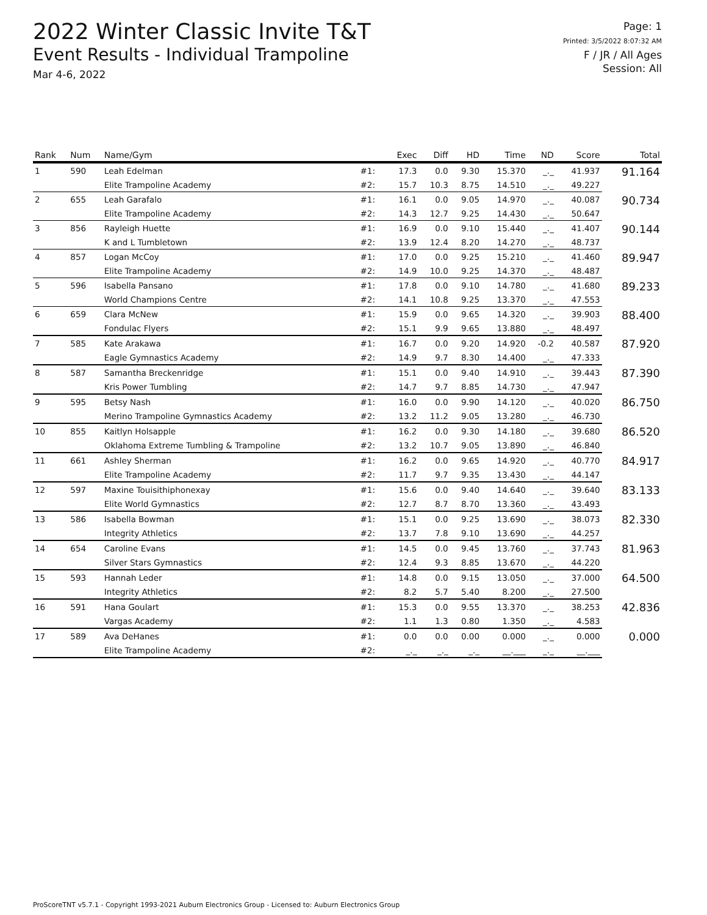2022 Winter Classic Invite T&T
Event Results - Individual Trampoline
Mar 4-6, 2022
Page: 1
Printed: 3/5/2022 8:07:32 AM
F / JR / All Ages
Session: All
| Rank | Num | Name/Gym | | Exec | Diff | HD | Time | ND | Score | Total |
| --- | --- | --- | --- | --- | --- | --- | --- | --- | --- | --- |
| 1 | 590 | Leah Edelman | #1: | 17.3 | 0.0 | 9.30 | 15.370 | _._ | 41.937 | 91.164 |
| | | Elite Trampoline Academy | #2: | 15.7 | 10.3 | 8.75 | 14.510 | _._ | 49.227 | |
| 2 | 655 | Leah Garafalo | #1: | 16.1 | 0.0 | 9.05 | 14.970 | _._ | 40.087 | 90.734 |
| | | Elite Trampoline Academy | #2: | 14.3 | 12.7 | 9.25 | 14.430 | _._ | 50.647 | |
| 3 | 856 | Rayleigh Huette | #1: | 16.9 | 0.0 | 9.10 | 15.440 | _._ | 41.407 | 90.144 |
| | | K and L Tumbletown | #2: | 13.9 | 12.4 | 8.20 | 14.270 | _._ | 48.737 | |
| 4 | 857 | Logan McCoy | #1: | 17.0 | 0.0 | 9.25 | 15.210 | _._ | 41.460 | 89.947 |
| | | Elite Trampoline Academy | #2: | 14.9 | 10.0 | 9.25 | 14.370 | _._ | 48.487 | |
| 5 | 596 | Isabella Pansano | #1: | 17.8 | 0.0 | 9.10 | 14.780 | _._ | 41.680 | 89.233 |
| | | World Champions Centre | #2: | 14.1 | 10.8 | 9.25 | 13.370 | _._ | 47.553 | |
| 6 | 659 | Clara McNew | #1: | 15.9 | 0.0 | 9.65 | 14.320 | _._ | 39.903 | 88.400 |
| | | Fondulac Flyers | #2: | 15.1 | 9.9 | 9.65 | 13.880 | _._ | 48.497 | |
| 7 | 585 | Kate Arakawa | #1: | 16.7 | 0.0 | 9.20 | 14.920 | -0.2 | 40.587 | 87.920 |
| | | Eagle Gymnastics Academy | #2: | 14.9 | 9.7 | 8.30 | 14.400 | _._ | 47.333 | |
| 8 | 587 | Samantha Breckenridge | #1: | 15.1 | 0.0 | 9.40 | 14.910 | _._ | 39.443 | 87.390 |
| | | Kris Power Tumbling | #2: | 14.7 | 9.7 | 8.85 | 14.730 | _._ | 47.947 | |
| 9 | 595 | Betsy Nash | #1: | 16.0 | 0.0 | 9.90 | 14.120 | _._ | 40.020 | 86.750 |
| | | Merino Trampoline Gymnastics Academy | #2: | 13.2 | 11.2 | 9.05 | 13.280 | _._ | 46.730 | |
| 10 | 855 | Kaitlyn Holsapple | #1: | 16.2 | 0.0 | 9.30 | 14.180 | _._ | 39.680 | 86.520 |
| | | Oklahoma Extreme Tumbling & Trampoline | #2: | 13.2 | 10.7 | 9.05 | 13.890 | _._ | 46.840 | |
| 11 | 661 | Ashley Sherman | #1: | 16.2 | 0.0 | 9.65 | 14.920 | _._ | 40.770 | 84.917 |
| | | Elite Trampoline Academy | #2: | 11.7 | 9.7 | 9.35 | 13.430 | _._ | 44.147 | |
| 12 | 597 | Maxine Touisithiphonexay | #1: | 15.6 | 0.0 | 9.40 | 14.640 | _._ | 39.640 | 83.133 |
| | | Elite World Gymnastics | #2: | 12.7 | 8.7 | 8.70 | 13.360 | _._ | 43.493 | |
| 13 | 586 | Isabella Bowman | #1: | 15.1 | 0.0 | 9.25 | 13.690 | _._ | 38.073 | 82.330 |
| | | Integrity Athletics | #2: | 13.7 | 7.8 | 9.10 | 13.690 | _._ | 44.257 | |
| 14 | 654 | Caroline Evans | #1: | 14.5 | 0.0 | 9.45 | 13.760 | _._ | 37.743 | 81.963 |
| | | Silver Stars Gymnastics | #2: | 12.4 | 9.3 | 8.85 | 13.670 | _._ | 44.220 | |
| 15 | 593 | Hannah Leder | #1: | 14.8 | 0.0 | 9.15 | 13.050 | _._ | 37.000 | 64.500 |
| | | Integrity Athletics | #2: | 8.2 | 5.7 | 5.40 | 8.200 | _._ | 27.500 | |
| 16 | 591 | Hana Goulart | #1: | 15.3 | 0.0 | 9.55 | 13.370 | _._ | 38.253 | 42.836 |
| | | Vargas Academy | #2: | 1.1 | 1.3 | 0.80 | 1.350 | _._ | 4.583 | |
| 17 | 589 | Ava DeHanes | #1: | 0.0 | 0.0 | 0.00 | 0.000 | _._ | 0.000 | 0.000 |
| | | Elite Trampoline Academy | #2: | _._ | _._ | _._ | __.___ | _._ | __.___ | |
ProScoreTNT v5.7.1 - Copyright 1993-2021 Auburn Electronics Group - Licensed to: Auburn Electronics Group